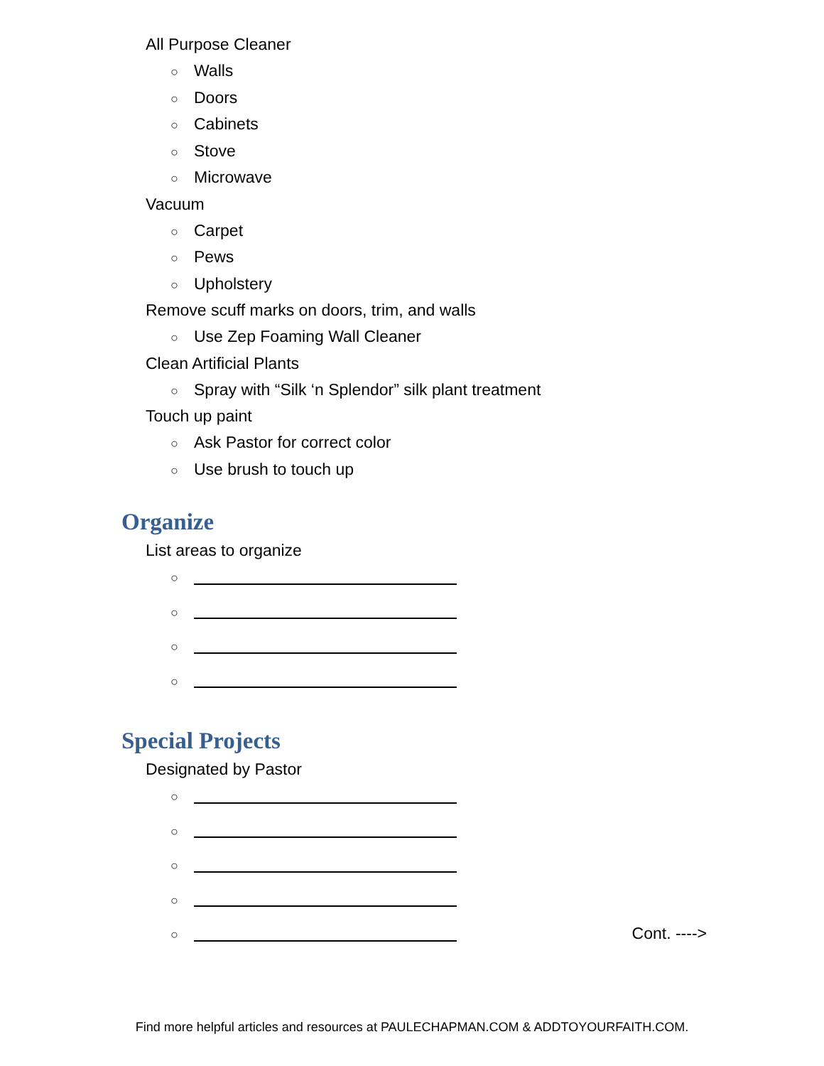All Purpose Cleaner
○ Walls
○ Doors
○ Cabinets
○ Stove
○ Microwave
Vacuum
○ Carpet
○ Pews
○ Upholstery
Remove scuff marks on doors, trim, and walls
○ Use Zep Foaming Wall Cleaner
Clean Artificial Plants
○ Spray with “Silk ‘n Splendor” silk plant treatment
Touch up paint
○ Ask Pastor for correct color
○ Use brush to touch up
Organize
List areas to organize
○
○
○
○
Special Projects
Designated by Pastor
○
○
○
○
○ Cont. ---->
Find more helpful articles and resources at PAULECHAPMAN.COM & ADDTOYOURFAITH.COM.